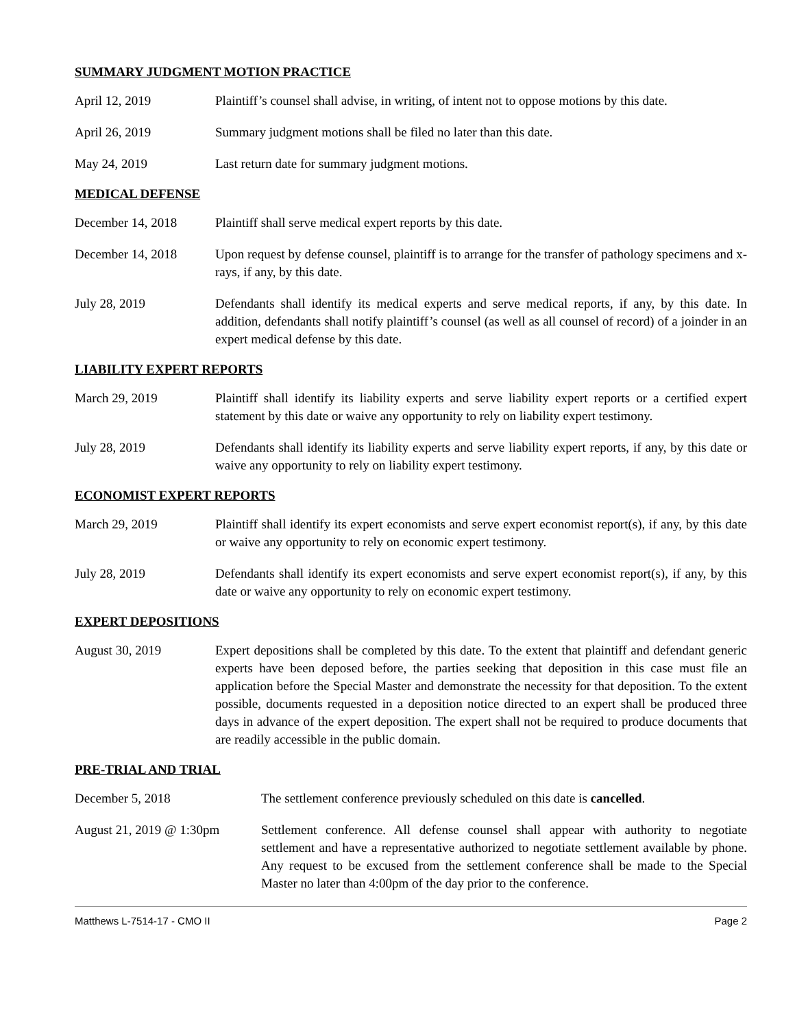SUMMARY JUDGMENT MOTION PRACTICE
April 12, 2019 Plaintiff’s counsel shall advise, in writing, of intent not to oppose motions by this date.
April 26, 2019 Summary judgment motions shall be filed no later than this date.
May 24, 2019 Last return date for summary judgment motions.
MEDICAL DEFENSE
December 14, 2018 Plaintiff shall serve medical expert reports by this date.
December 14, 2018 Upon request by defense counsel, plaintiff is to arrange for the transfer of pathology specimens and x-rays, if any, by this date.
July 28, 2019 Defendants shall identify its medical experts and serve medical reports, if any, by this date. In addition, defendants shall notify plaintiff’s counsel (as well as all counsel of record) of a joinder in an expert medical defense by this date.
LIABILITY EXPERT REPORTS
March 29, 2019 Plaintiff shall identify its liability experts and serve liability expert reports or a certified expert statement by this date or waive any opportunity to rely on liability expert testimony.
July 28, 2019 Defendants shall identify its liability experts and serve liability expert reports, if any, by this date or waive any opportunity to rely on liability expert testimony.
ECONOMIST EXPERT REPORTS
March 29, 2019 Plaintiff shall identify its expert economists and serve expert economist report(s), if any, by this date or waive any opportunity to rely on economic expert testimony.
July 28, 2019 Defendants shall identify its expert economists and serve expert economist report(s), if any, by this date or waive any opportunity to rely on economic expert testimony.
EXPERT DEPOSITIONS
August 30, 2019 Expert depositions shall be completed by this date. To the extent that plaintiff and defendant generic experts have been deposed before, the parties seeking that deposition in this case must file an application before the Special Master and demonstrate the necessity for that deposition. To the extent possible, documents requested in a deposition notice directed to an expert shall be produced three days in advance of the expert deposition. The expert shall not be required to produce documents that are readily accessible in the public domain.
PRE-TRIAL AND TRIAL
December 5, 2018 The settlement conference previously scheduled on this date is cancelled.
August 21, 2019 @ 1:30pm
Settlement conference. All defense counsel shall appear with authority to negotiate settlement and have a representative authorized to negotiate settlement available by phone. Any request to be excused from the settlement conference shall be made to the Special Master no later than 4:00pm of the day prior to the conference.
Matthews L-7514-17 - CMO II Page 2